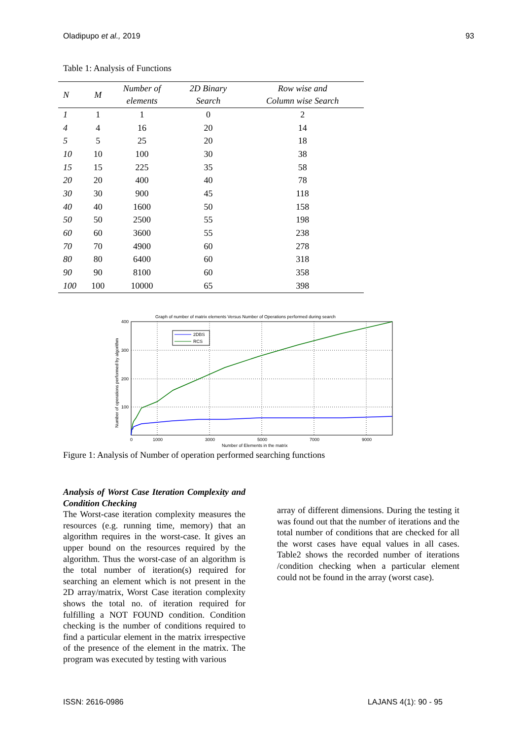Oladipupo et al., 2019 93
Table 1: Analysis of Functions
| N | M | Number of elements | 2D Binary Search | Row wise and Column wise Search |
| --- | --- | --- | --- | --- |
| 1 | 1 | 1 | 0 | 2 |
| 4 | 4 | 16 | 20 | 14 |
| 5 | 5 | 25 | 20 | 18 |
| 10 | 10 | 100 | 30 | 38 |
| 15 | 15 | 225 | 35 | 58 |
| 20 | 20 | 400 | 40 | 78 |
| 30 | 30 | 900 | 45 | 118 |
| 40 | 40 | 1600 | 50 | 158 |
| 50 | 50 | 2500 | 55 | 198 |
| 60 | 60 | 3600 | 55 | 238 |
| 70 | 70 | 4900 | 60 | 278 |
| 80 | 80 | 6400 | 60 | 318 |
| 90 | 90 | 8100 | 60 | 358 |
| 100 | 100 | 10000 | 65 | 398 |
Graph of number of matrix elements Versus Number of Operations performed during search
2DBS
RCS
400
300
200
100
0
1000
3000
5000
7000
9000
Number of Elements in the matrix
Number of operations performed by algorithm
Figure 1: Analysis of Number of operation performed searching functions
Analysis of Worst Case Iteration Complexity and Condition Checking
The Worst-case iteration complexity measures the resources (e.g. running time, memory) that an algorithm requires in the worst-case. It gives an upper bound on the resources required by the algorithm. Thus the worst-case of an algorithm is the total number of iteration(s) required for searching an element which is not present in the 2D array/matrix, Worst Case iteration complexity shows the total no. of iteration required for fulfilling a NOT FOUND condition. Condition checking is the number of conditions required to find a particular element in the matrix irrespective of the presence of the element in the matrix. The program was executed by testing with various
array of different dimensions. During the testing it was found out that the number of iterations and the total number of conditions that are checked for all the worst cases have equal values in all cases. Table2 shows the recorded number of iterations /condition checking when a particular element could not be found in the array (worst case).
ISSN: 2616-0986 LAJANS 4(1): 90 - 95